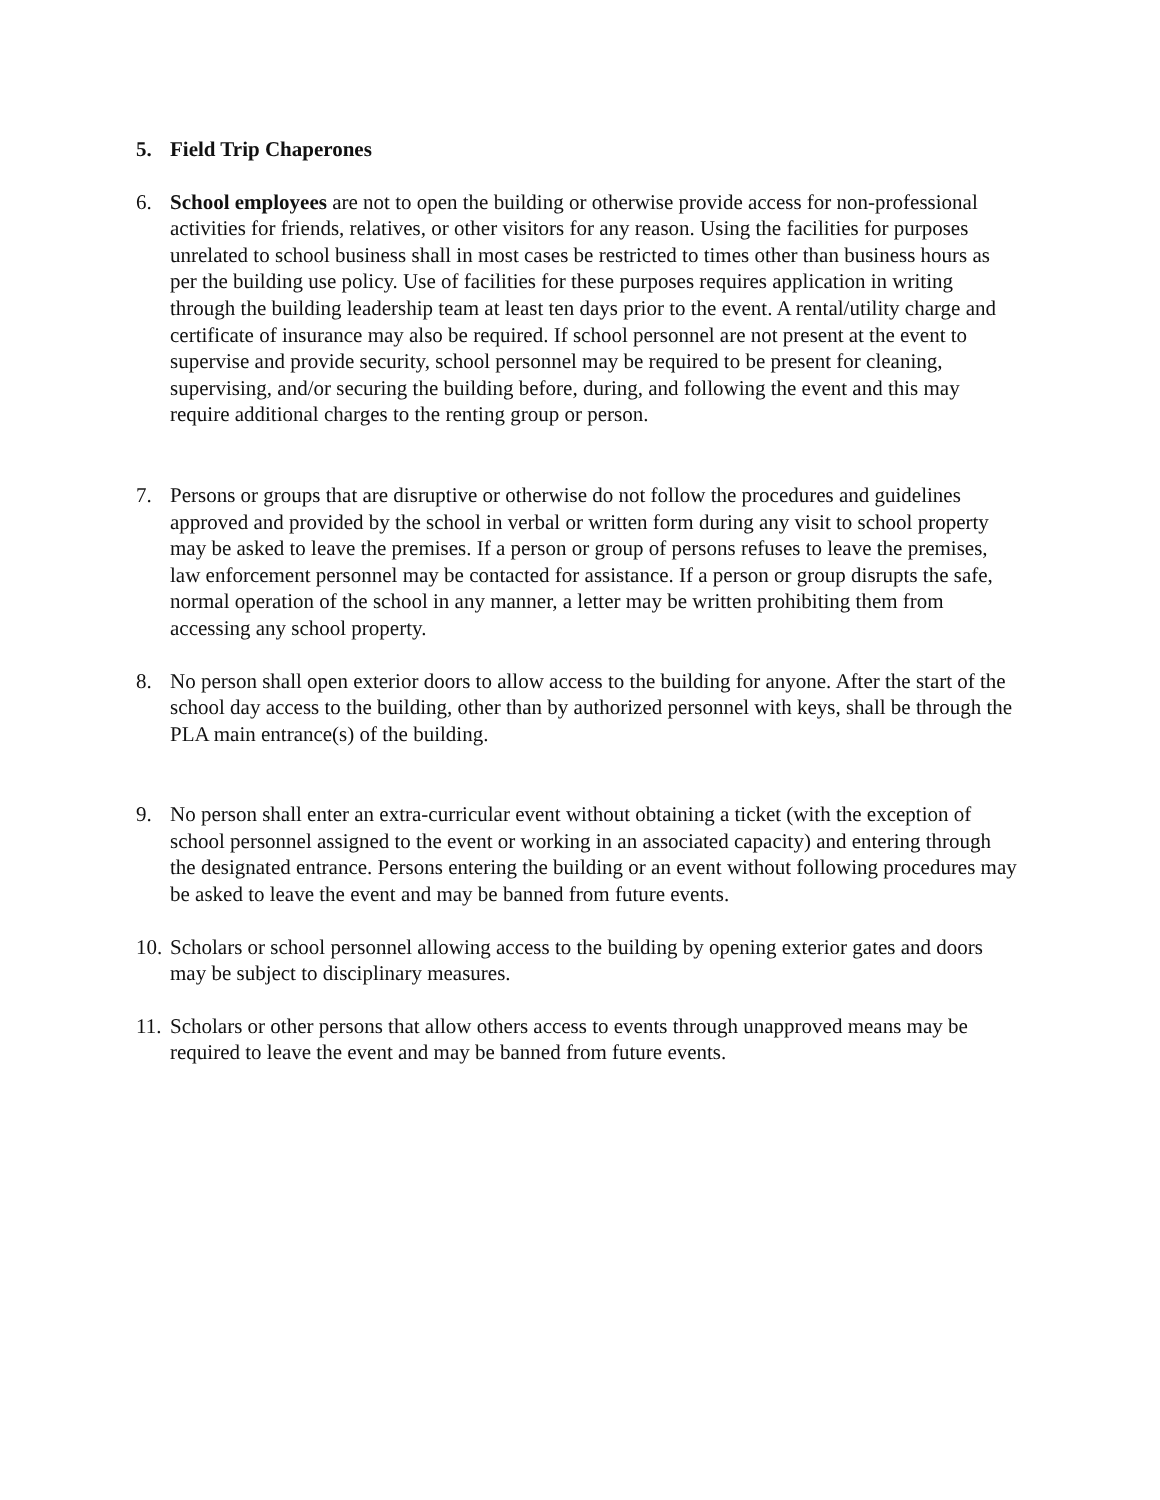5. Field Trip Chaperones
6. School employees are not to open the building or otherwise provide access for non-professional activities for friends, relatives, or other visitors for any reason. Using the facilities for purposes unrelated to school business shall in most cases be restricted to times other than business hours as per the building use policy. Use of facilities for these purposes requires application in writing through the building leadership team at least ten days prior to the event. A rental/utility charge and certificate of insurance may also be required. If school personnel are not present at the event to supervise and provide security, school personnel may be required to be present for cleaning, supervising, and/or securing the building before, during, and following the event and this may require additional charges to the renting group or person.
7. Persons or groups that are disruptive or otherwise do not follow the procedures and guidelines approved and provided by the school in verbal or written form during any visit to school property may be asked to leave the premises. If a person or group of persons refuses to leave the premises, law enforcement personnel may be contacted for assistance. If a person or group disrupts the safe, normal operation of the school in any manner, a letter may be written prohibiting them from accessing any school property.
8. No person shall open exterior doors to allow access to the building for anyone. After the start of the school day access to the building, other than by authorized personnel with keys, shall be through the PLA main entrance(s) of the building.
9. No person shall enter an extra-curricular event without obtaining a ticket (with the exception of school personnel assigned to the event or working in an associated capacity) and entering through the designated entrance. Persons entering the building or an event without following procedures may be asked to leave the event and may be banned from future events.
10.
Scholars or school personnel allowing access to the building by opening exterior gates and doors may be subject to disciplinary measures.
11.
Scholars or other persons that allow others access to events through unapproved means may be required to leave the event and may be banned from future events.